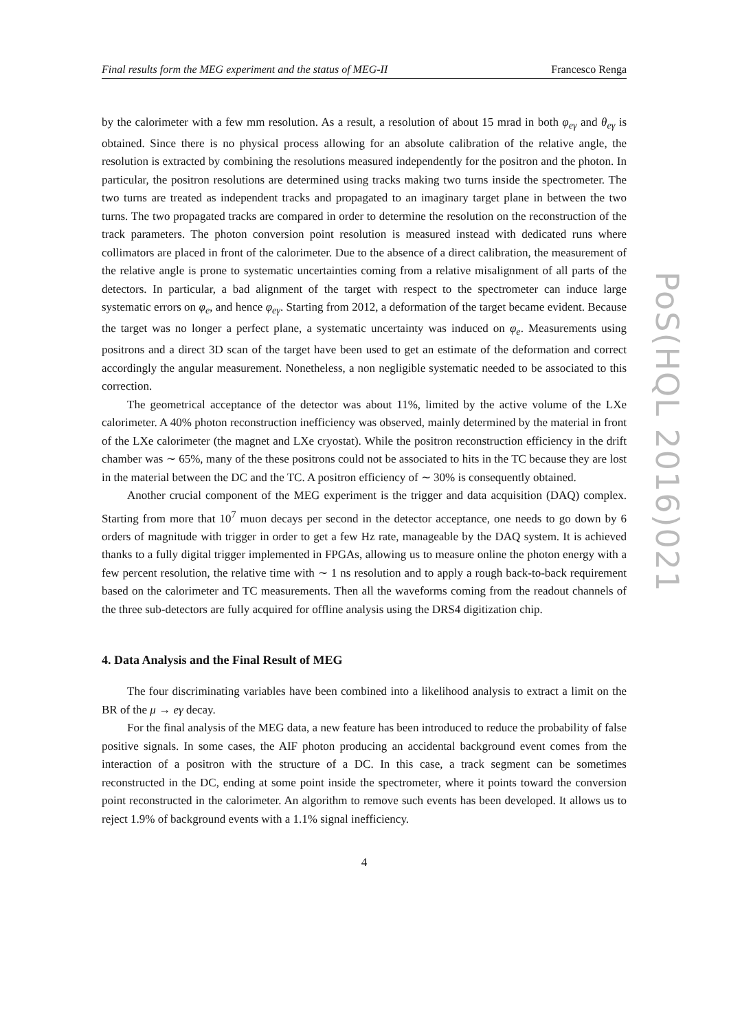Final results form the MEG experiment and the status of MEG-II Francesco Renga
by the calorimeter with a few mm resolution. As a result, a resolution of about 15 mrad in both φ<sub>eγ</sub> and θ<sub>eγ</sub> is obtained. Since there is no physical process allowing for an absolute calibration of the relative angle, the resolution is extracted by combining the resolutions measured independently for the positron and the photon. In particular, the positron resolutions are determined using tracks making two turns inside the spectrometer. The two turns are treated as independent tracks and propagated to an imaginary target plane in between the two turns. The two propagated tracks are compared in order to determine the resolution on the reconstruction of the track parameters. The photon conversion point resolution is measured instead with dedicated runs where collimators are placed in front of the calorimeter. Due to the absence of a direct calibration, the measurement of the relative angle is prone to systematic uncertainties coming from a relative misalignment of all parts of the detectors. In particular, a bad alignment of the target with respect to the spectrometer can induce large systematic errors on φ<sub>e</sub>, and hence φ<sub>eγ</sub>. Starting from 2012, a deformation of the target became evident. Because the target was no longer a perfect plane, a systematic uncertainty was induced on φ<sub>e</sub>. Measurements using positrons and a direct 3D scan of the target have been used to get an estimate of the deformation and correct accordingly the angular measurement. Nonetheless, a non negligible systematic needed to be associated to this correction.
The geometrical acceptance of the detector was about 11%, limited by the active volume of the LXe calorimeter. A 40% photon reconstruction inefficiency was observed, mainly determined by the material in front of the LXe calorimeter (the magnet and LXe cryostat). While the positron reconstruction efficiency in the drift chamber was ∼ 65%, many of the these positrons could not be associated to hits in the TC because they are lost in the material between the DC and the TC. A positron efficiency of ∼ 30% is consequently obtained.
Another crucial component of the MEG experiment is the trigger and data acquisition (DAQ) complex. Starting from more that 10<sup>7</sup> muon decays per second in the detector acceptance, one needs to go down by 6 orders of magnitude with trigger in order to get a few Hz rate, manageable by the DAQ system. It is achieved thanks to a fully digital trigger implemented in FPGAs, allowing us to measure online the photon energy with a few percent resolution, the relative time with ∼ 1 ns resolution and to apply a rough back-to-back requirement based on the calorimeter and TC measurements. Then all the waveforms coming from the readout channels of the three sub-detectors are fully acquired for offline analysis using the DRS4 digitization chip.
4. Data Analysis and the Final Result of MEG
The four discriminating variables have been combined into a likelihood analysis to extract a limit on the BR of the μ → eγ decay.
For the final analysis of the MEG data, a new feature has been introduced to reduce the probability of false positive signals. In some cases, the AIF photon producing an accidental background event comes from the interaction of a positron with the structure of a DC. In this case, a track segment can be sometimes reconstructed in the DC, ending at some point inside the spectrometer, where it points toward the conversion point reconstructed in the calorimeter. An algorithm to remove such events has been developed. It allows us to reject 1.9% of background events with a 1.1% signal inefficiency.
4
PoS(HQL 2016)021